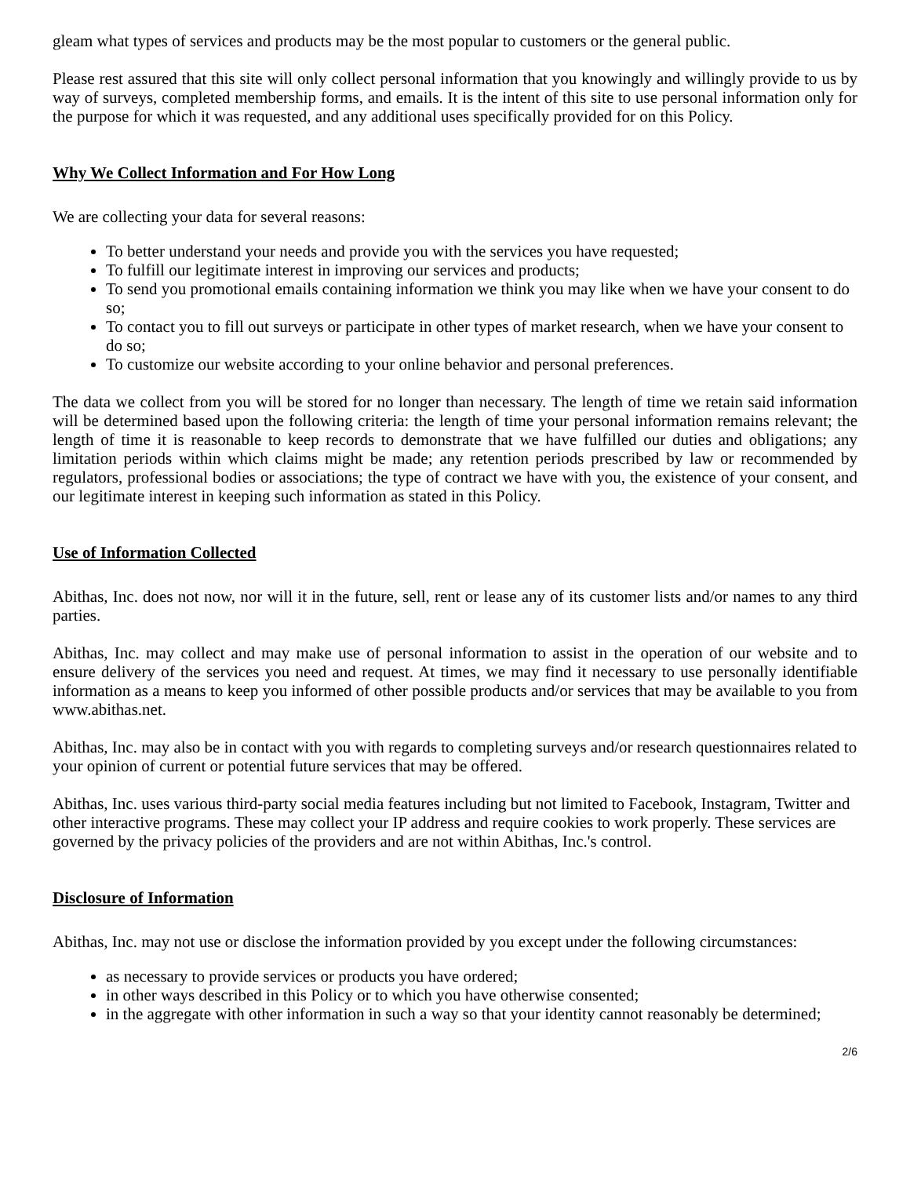gleam what types of services and products may be the most popular to customers or the general public.
Please rest assured that this site will only collect personal information that you knowingly and willingly provide to us by way of surveys, completed membership forms, and emails. It is the intent of this site to use personal information only for the purpose for which it was requested, and any additional uses specifically provided for on this Policy.
Why We Collect Information and For How Long
We are collecting your data for several reasons:
To better understand your needs and provide you with the services you have requested;
To fulfill our legitimate interest in improving our services and products;
To send you promotional emails containing information we think you may like when we have your consent to do so;
To contact you to fill out surveys or participate in other types of market research, when we have your consent to do so;
To customize our website according to your online behavior and personal preferences.
The data we collect from you will be stored for no longer than necessary. The length of time we retain said information will be determined based upon the following criteria: the length of time your personal information remains relevant; the length of time it is reasonable to keep records to demonstrate that we have fulfilled our duties and obligations; any limitation periods within which claims might be made; any retention periods prescribed by law or recommended by regulators, professional bodies or associations; the type of contract we have with you, the existence of your consent, and our legitimate interest in keeping such information as stated in this Policy.
Use of Information Collected
Abithas, Inc. does not now, nor will it in the future, sell, rent or lease any of its customer lists and/or names to any third parties.
Abithas, Inc. may collect and may make use of personal information to assist in the operation of our website and to ensure delivery of the services you need and request. At times, we may find it necessary to use personally identifiable information as a means to keep you informed of other possible products and/or services that may be available to you from www.abithas.net.
Abithas, Inc. may also be in contact with you with regards to completing surveys and/or research questionnaires related to your opinion of current or potential future services that may be offered.
Abithas, Inc. uses various third-party social media features including but not limited to Facebook, Instagram, Twitter and other interactive programs. These may collect your IP address and require cookies to work properly. These services are governed by the privacy policies of the providers and are not within Abithas, Inc.'s control.
Disclosure of Information
Abithas, Inc. may not use or disclose the information provided by you except under the following circumstances:
as necessary to provide services or products you have ordered;
in other ways described in this Policy or to which you have otherwise consented;
in the aggregate with other information in such a way so that your identity cannot reasonably be determined;
2/6